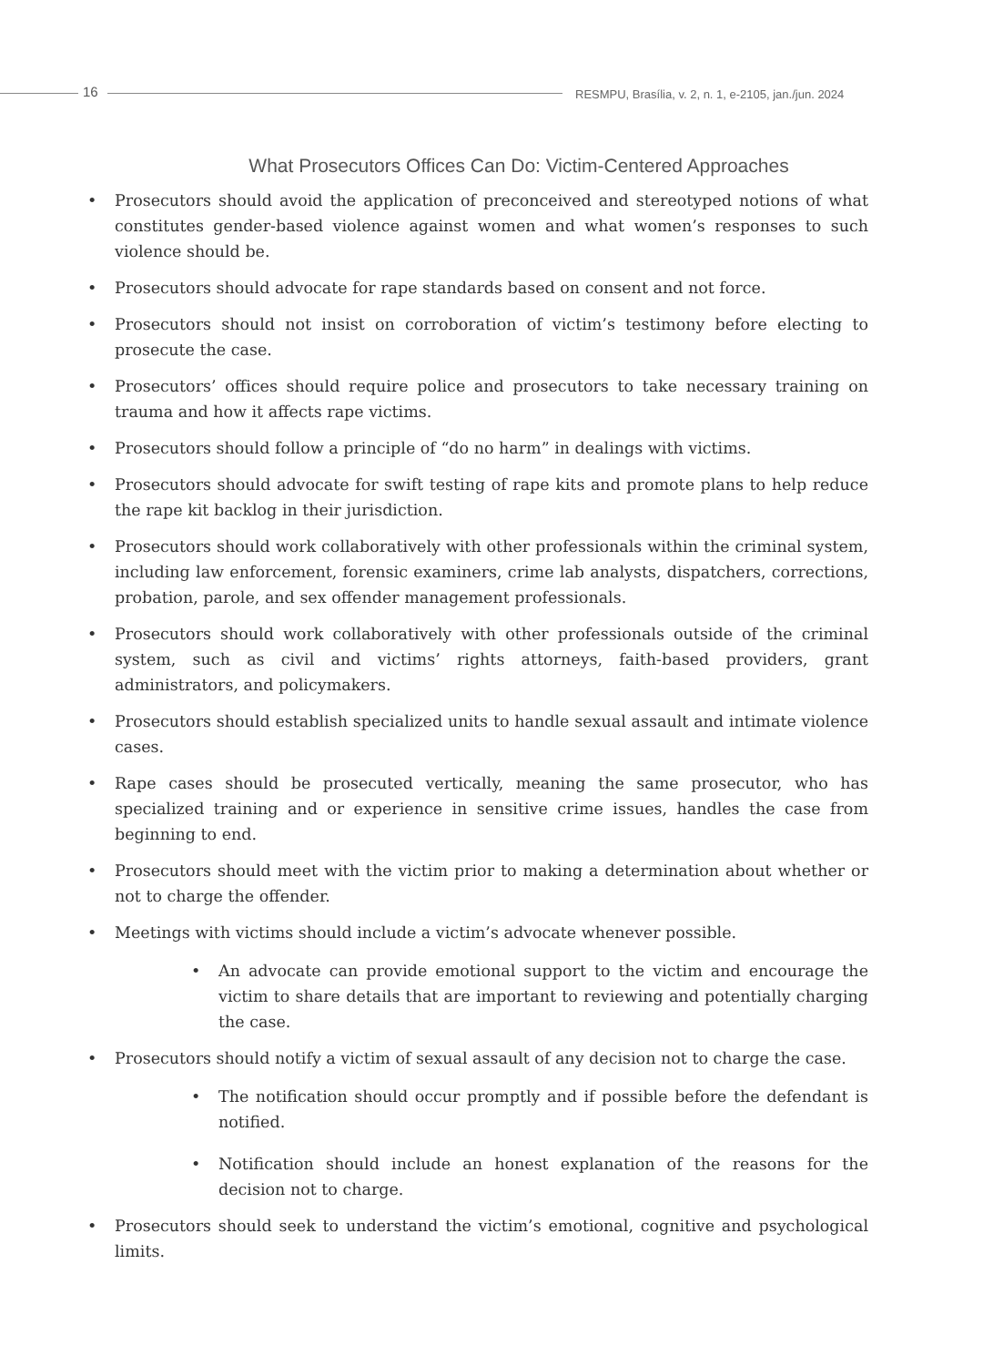16
RESMPU, Brasília, v. 2, n. 1, e-2105, jan./jun. 2024
What Prosecutors Offices Can Do: Victim-Centered Approaches
• Prosecutors should avoid the application of preconceived and stereotyped notions of what constitutes gender-based violence against women and what women’s responses to such violence should be.
• Prosecutors should advocate for rape standards based on consent and not force.
• Prosecutors should not insist on corroboration of victim’s testimony before electing to prosecute the case.
• Prosecutors’ offices should require police and prosecutors to take necessary training on trauma and how it affects rape victims.
• Prosecutors should follow a principle of “do no harm” in dealings with victims.
• Prosecutors should advocate for swift testing of rape kits and promote plans to help reduce the rape kit backlog in their jurisdiction.
• Prosecutors should work collaboratively with other professionals within the criminal system, including law enforcement, forensic examiners, crime lab analysts, dispatchers, corrections, probation, parole, and sex offender management professionals.
• Prosecutors should work collaboratively with other professionals outside of the criminal system, such as civil and victims’ rights attorneys, faith-based providers, grant administrators, and policymakers.
• Prosecutors should establish specialized units to handle sexual assault and intimate violence cases.
• Rape cases should be prosecuted vertically, meaning the same prosecutor, who has specialized training and or experience in sensitive crime issues, handles the case from beginning to end.
• Prosecutors should meet with the victim prior to making a determination about whether or not to charge the offender.
• Meetings with victims should include a victim’s advocate whenever possible.
• An advocate can provide emotional support to the victim and encourage the victim to share details that are important to reviewing and potentially charging the case.
• Prosecutors should notify a victim of sexual assault of any decision not to charge the case.
• The notification should occur promptly and if possible before the defendant is notified.
• Notification should include an honest explanation of the reasons for the decision not to charge.
• Prosecutors should seek to understand the victim’s emotional, cognitive and psychological limits.